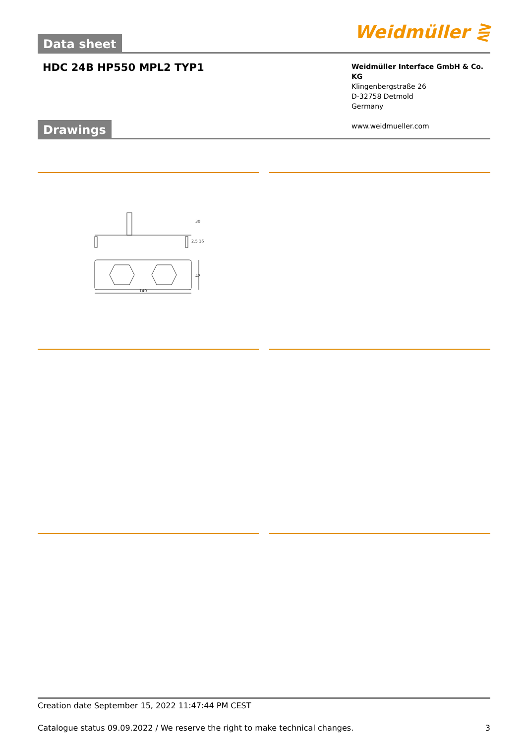Data sheet Weidmüller ⋛
HDC 24B HP550 MPL2 TYP1
Weidmüller Interface GmbH & Co. KG
Klingenbergstraße 26
D-32758 Detmold
Germany
www.weidmueller.com
Drawings
140
42
30
2.5 16
Creation date September 15, 2022 11:47:44 PM CEST
Catalogue status 09.09.2022 / We reserve the right to make technical changes. 3